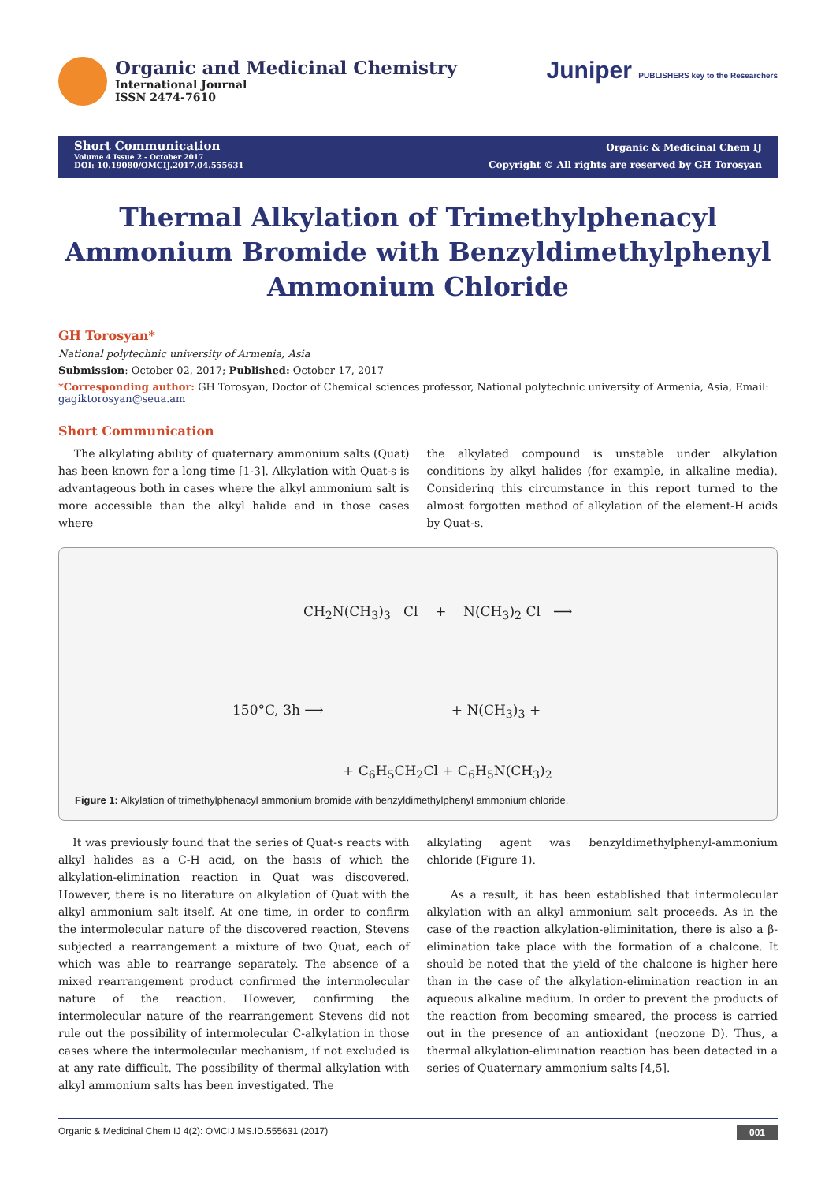Organic and Medicinal Chemistry
International Journal
ISSN 2474-7610
Juniper PUBLISHERS key to the Researchers
Short Communication
Volume 4 Issue 2 - October 2017
DOI: 10.19080/OMCIJ.2017.04.555631
Organic & Medicinal Chem IJ
Copyright © All rights are reserved by GH Torosyan
Thermal Alkylation of Trimethylphenacyl Ammonium Bromide with Benzyldimethylphenyl Ammonium Chloride
GH Torosyan*
National polytechnic university of Armenia, Asia
Submission: October 02, 2017; Published: October 17, 2017
*Corresponding author: GH Torosyan, Doctor of Chemical sciences professor, National polytechnic university of Armenia, Asia, Email: gagiktorosyan@seua.am
Short Communication
The alkylating ability of quaternary ammonium salts (Quat) has been known for a long time [1-3]. Alkylation with Quat-s is advantageous both in cases where the alkyl ammonium salt is more accessible than the alkyl halide and in those cases where
the alkylated compound is unstable under alkylation conditions by alkyl halides (for example, in alkaline media). Considering this circumstance in this report turned to the almost forgotten method of alkylation of the element-H acids by Quat-s.
CH<sub>2</sub>N(CH<sub>3</sub>)<sub>3</sub> Cl + N(CH<sub>3</sub>)<sub>2</sub> Cl ⟶
150°C, 3h ⟶ + N(CH<sub>3</sub>)<sub>3</sub> +
+ C<sub>6</sub>H<sub>5</sub>CH<sub>2</sub>Cl + C<sub>6</sub>H<sub>5</sub>N(CH<sub>3</sub>)<sub>2</sub>
Figure 1: Alkylation of trimethylphenacyl ammonium bromide with benzyldimethylphenyl ammonium chloride.
It was previously found that the series of Quat-s reacts with alkyl halides as a C-H acid, on the basis of which the alkylation-elimination reaction in Quat was discovered. However, there is no literature on alkylation of Quat with the alkyl ammonium salt itself. At one time, in order to confirm the intermolecular nature of the discovered reaction, Stevens subjected a rearrangement a mixture of two Quat, each of which was able to rearrange separately. The absence of a mixed rearrangement product confirmed the intermolecular nature of the reaction. However, confirming the intermolecular nature of the rearrangement Stevens did not rule out the possibility of intermolecular C-alkylation in those cases where the intermolecular mechanism, if not excluded is at any rate difficult. The possibility of thermal alkylation with alkyl ammonium salts has been investigated. The
alkylating agent was benzyldimethylphenyl-ammonium chloride (Figure 1).
As a result, it has been established that intermolecular alkylation with an alkyl ammonium salt proceeds. As in the case of the reaction alkylation-eliminitation, there is also a β-elimination take place with the formation of a chalcone. It should be noted that the yield of the chalcone is higher here than in the case of the alkylation-elimination reaction in an aqueous alkaline medium. In order to prevent the products of the reaction from becoming smeared, the process is carried out in the presence of an antioxidant (neozone D). Thus, a thermal alkylation-elimination reaction has been detected in a series of Quaternary ammonium salts [4,5].
Organic & Medicinal Chem IJ 4(2): OMCIJ.MS.ID.555631 (2017) 001